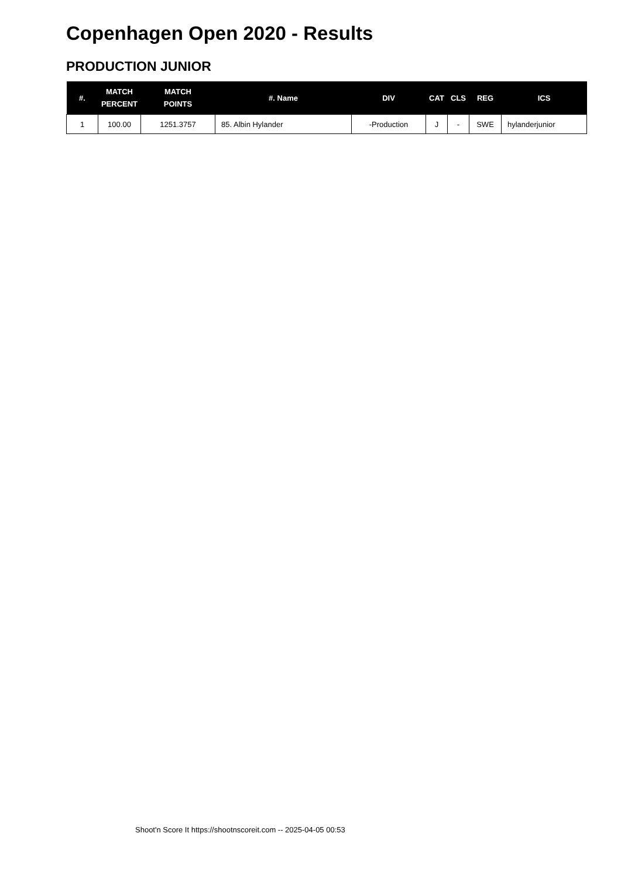Copenhagen Open 2020 - Results
PRODUCTION JUNIOR
| #. | MATCH PERCENT | MATCH POINTS | #. Name | DIV | CAT | CLS | REG | ICS |
| --- | --- | --- | --- | --- | --- | --- | --- | --- |
| 1 | 100.00 | 1251.3757 | 85. Albin Hylander | -Production | J | - | SWE | hylanderjunior |
Shoot'n Score It https://shootnscoreit.com -- 2025-04-05 00:53